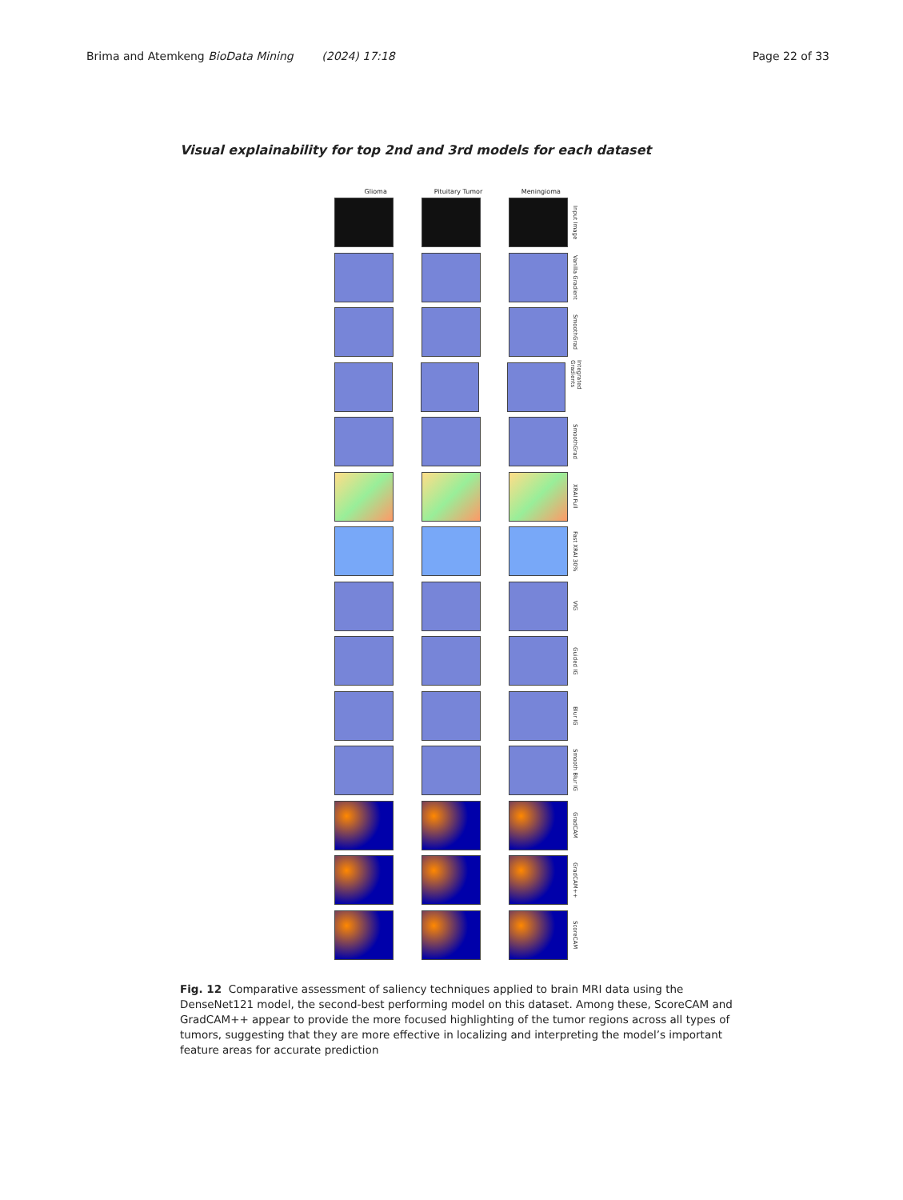Brima and Atemkeng BioData Mining (2024) 17:18 Page 22 of 33
Visual explainability for top 2nd and 3rd models for each dataset
Glioma Pituitary Tumor Meningioma
Input Image
Vanilla Gradient
SmoothGrad
Integrated Gradients
SmoothGrad
XRAI Full
Fast XRAI 30%
VIG
Guided IG
Blur IG
Smooth Blur IG
GradCAM
GradCAM++
ScoreCAM
Fig. 12 Comparative assessment of saliency techniques applied to brain MRI data using the DenseNet121 model, the second-best performing model on this dataset. Among these, ScoreCAM and GradCAM++ appear to provide the more focused highlighting of the tumor regions across all types of tumors, suggesting that they are more effective in localizing and interpreting the model’s important feature areas for accurate prediction